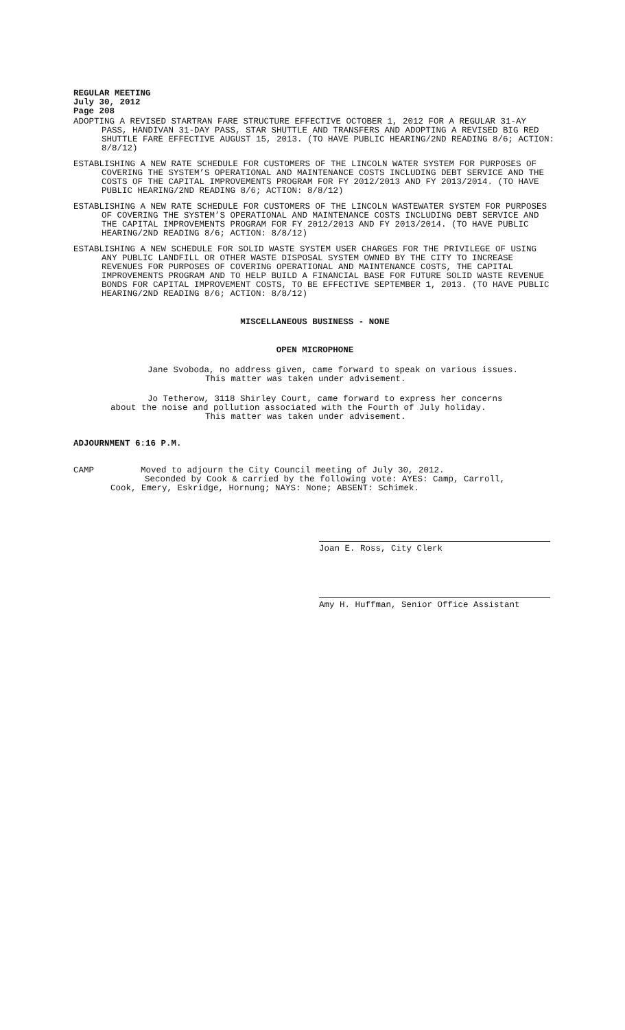REGULAR MEETING
July 30, 2012
Page 208
ADOPTING A REVISED STARTRAN FARE STRUCTURE EFFECTIVE OCTOBER 1, 2012 FOR A REGULAR 31-AY PASS, HANDIVAN 31-DAY PASS, STAR SHUTTLE AND TRANSFERS AND ADOPTING A REVISED BIG RED SHUTTLE FARE EFFECTIVE AUGUST 15, 2013. (TO HAVE PUBLIC HEARING/2ND READING 8/6; ACTION: 8/8/12)
ESTABLISHING A NEW RATE SCHEDULE FOR CUSTOMERS OF THE LINCOLN WATER SYSTEM FOR PURPOSES OF COVERING THE SYSTEM’S OPERATIONAL AND MAINTENANCE COSTS INCLUDING DEBT SERVICE AND THE COSTS OF THE CAPITAL IMPROVEMENTS PROGRAM FOR FY 2012/2013 AND FY 2013/2014. (TO HAVE PUBLIC HEARING/2ND READING 8/6; ACTION: 8/8/12)
ESTABLISHING A NEW RATE SCHEDULE FOR CUSTOMERS OF THE LINCOLN WASTEWATER SYSTEM FOR PURPOSES OF COVERING THE SYSTEM’S OPERATIONAL AND MAINTENANCE COSTS INCLUDING DEBT SERVICE AND THE CAPITAL IMPROVEMENTS PROGRAM FOR FY 2012/2013 AND FY 2013/2014. (TO HAVE PUBLIC HEARING/2ND READING 8/6; ACTION: 8/8/12)
ESTABLISHING A NEW SCHEDULE FOR SOLID WASTE SYSTEM USER CHARGES FOR THE PRIVILEGE OF USING ANY PUBLIC LANDFILL OR OTHER WASTE DISPOSAL SYSTEM OWNED BY THE CITY TO INCREASE REVENUES FOR PURPOSES OF COVERING OPERATIONAL AND MAINTENANCE COSTS, THE CAPITAL IMPROVEMENTS PROGRAM AND TO HELP BUILD A FINANCIAL BASE FOR FUTURE SOLID WASTE REVENUE BONDS FOR CAPITAL IMPROVEMENT COSTS, TO BE EFFECTIVE SEPTEMBER 1, 2013. (TO HAVE PUBLIC HEARING/2ND READING 8/6; ACTION: 8/8/12)
MISCELLANEOUS BUSINESS - NONE
OPEN MICROPHONE
Jane Svoboda, no address given, came forward to speak on various issues.
This matter was taken under advisement.
Jo Tetherow, 3118 Shirley Court, came forward to express her concerns
about the noise and pollution associated with the Fourth of July holiday.
This matter was taken under advisement.
ADJOURNMENT 6:16 P.M.
CAMP Moved to adjourn the City Council meeting of July 30, 2012.
Seconded by Cook & carried by the following vote: AYES: Camp, Carroll,
Cook, Emery, Eskridge, Hornung; NAYS: None; ABSENT: Schimek.
Joan E. Ross, City Clerk
Amy H. Huffman, Senior Office Assistant